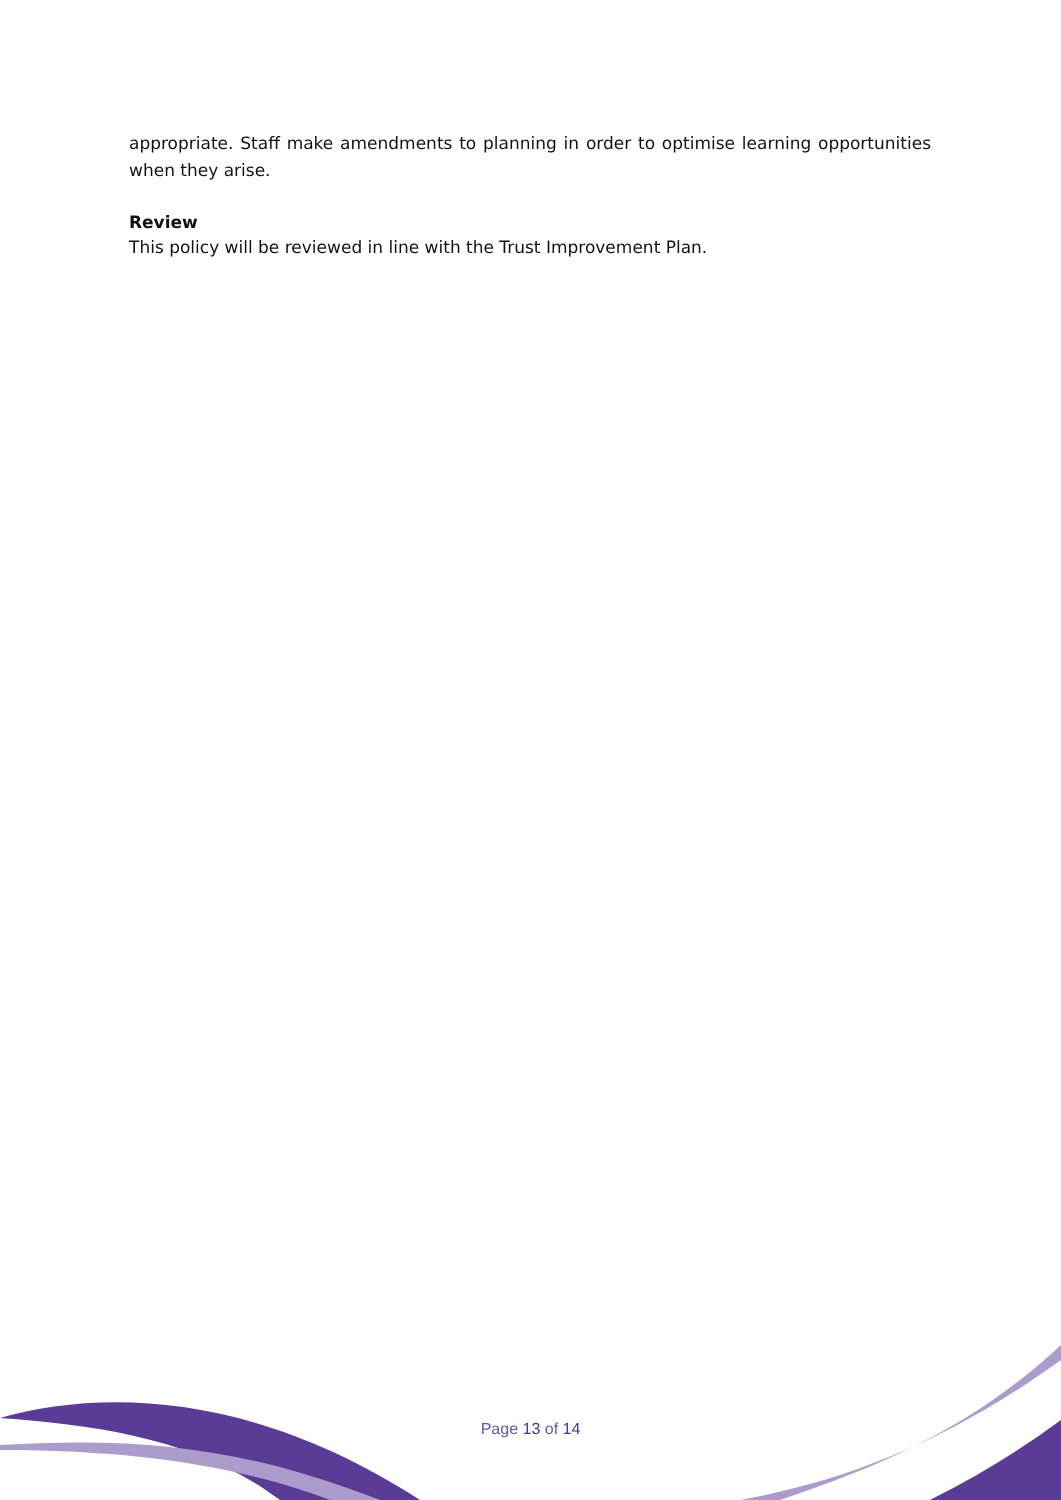appropriate. Staff make amendments to planning in order to optimise learning opportunities when they arise.
Review
This policy will be reviewed in line with the Trust Improvement Plan.
Page 13 of 14